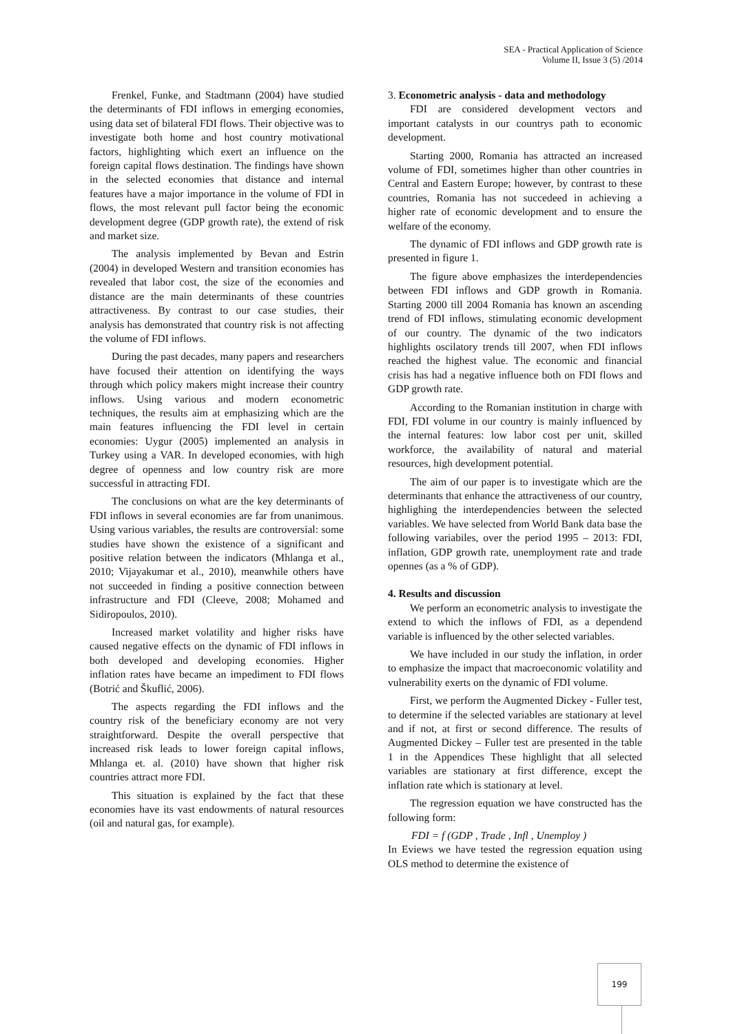SEA - Practical Application of Science
Volume II, Issue 3 (5) /2014
Frenkel, Funke, and Stadtmann (2004) have studied the determinants of FDI inflows in emerging economies, using data set of bilateral FDI flows. Their objective was to investigate both home and host country motivational factors, highlighting which exert an influence on the foreign capital flows destination. The findings have shown in the selected economies that distance and internal features have a major importance in the volume of FDI in flows, the most relevant pull factor being the economic development degree (GDP growth rate), the extend of risk and market size.
The analysis implemented by Bevan and Estrin (2004) in developed Western and transition economies has revealed that labor cost, the size of the economies and distance are the main determinants of these countries attractiveness. By contrast to our case studies, their analysis has demonstrated that country risk is not affecting the volume of FDI inflows.
During the past decades, many papers and researchers have focused their attention on identifying the ways through which policy makers might increase their country inflows. Using various and modern econometric techniques, the results aim at emphasizing which are the main features influencing the FDI level in certain economies: Uygur (2005) implemented an analysis in Turkey using a VAR. In developed economies, with high degree of openness and low country risk are more successful in attracting FDI.
The conclusions on what are the key determinants of FDI inflows in several economies are far from unanimous. Using various variables, the results are controversial: some studies have shown the existence of a significant and positive relation between the indicators (Mhlanga et al., 2010; Vijayakumar et al., 2010), meanwhile others have not succeeded in finding a positive connection between infrastructure and FDI (Cleeve, 2008; Mohamed and Sidiropoulos, 2010).
Increased market volatility and higher risks have caused negative effects on the dynamic of FDI inflows in both developed and developing economies. Higher inflation rates have became an impediment to FDI flows (Botrić and Škuflić, 2006).
The aspects regarding the FDI inflows and the country risk of the beneficiary economy are not very straightforward. Despite the overall perspective that increased risk leads to lower foreign capital inflows, Mhlanga et. al. (2010) have shown that higher risk countries attract more FDI.
This situation is explained by the fact that these economies have its vast endowments of natural resources (oil and natural gas, for example).
3. Econometric analysis - data and methodology
FDI are considered development vectors and important catalysts in our countrys path to economic development.
Starting 2000, Romania has attracted an increased volume of FDI, sometimes higher than other countries in Central and Eastern Europe; however, by contrast to these countries, Romania has not succedeed in achieving a higher rate of economic development and to ensure the welfare of the economy.
The dynamic of FDI inflows and GDP growth rate is presented in figure 1.
The figure above emphasizes the interdependencies between FDI inflows and GDP growth in Romania. Starting 2000 till 2004 Romania has known an ascending trend of FDI inflows, stimulating economic development of our country. The dynamic of the two indicators highlights oscilatory trends till 2007, when FDI inflows reached the highest value. The economic and financial crisis has had a negative influence both on FDI flows and GDP growth rate.
According to the Romanian institution in charge with FDI, FDI volume in our country is mainly influenced by the internal features: low labor cost per unit, skilled workforce, the availability of natural and material resources, high development potential.
The aim of our paper is to investigate which are the determinants that enhance the attractiveness of our country, highlighing the interdependencies between the selected variables. We have selected from World Bank data base the following variabiles, over the period 1995 – 2013: FDI, inflation, GDP growth rate, unemployment rate and trade opennes (as a % of GDP).
4. Results and discussion
We perform an econometric analysis to investigate the extend to which the inflows of FDI, as a dependend variable is influenced by the other selected variables.
We have included in our study the inflation, in order to emphasize the impact that macroeconomic volatility and vulnerability exerts on the dynamic of FDI volume.
First, we perform the Augmented Dickey - Fuller test, to determine if the selected variables are stationary at level and if not, at first or second difference. The results of Augmented Dickey – Fuller test are presented in the table 1 in the Appendices These highlight that all selected variables are stationary at first difference, except the inflation rate which is stationary at level.
The regression equation we have constructed has the following form:
FDI = f (GDP , Trade , Infl , Unemploy )
In Eviews we have tested the regression equation using OLS method to determine the existence of
199